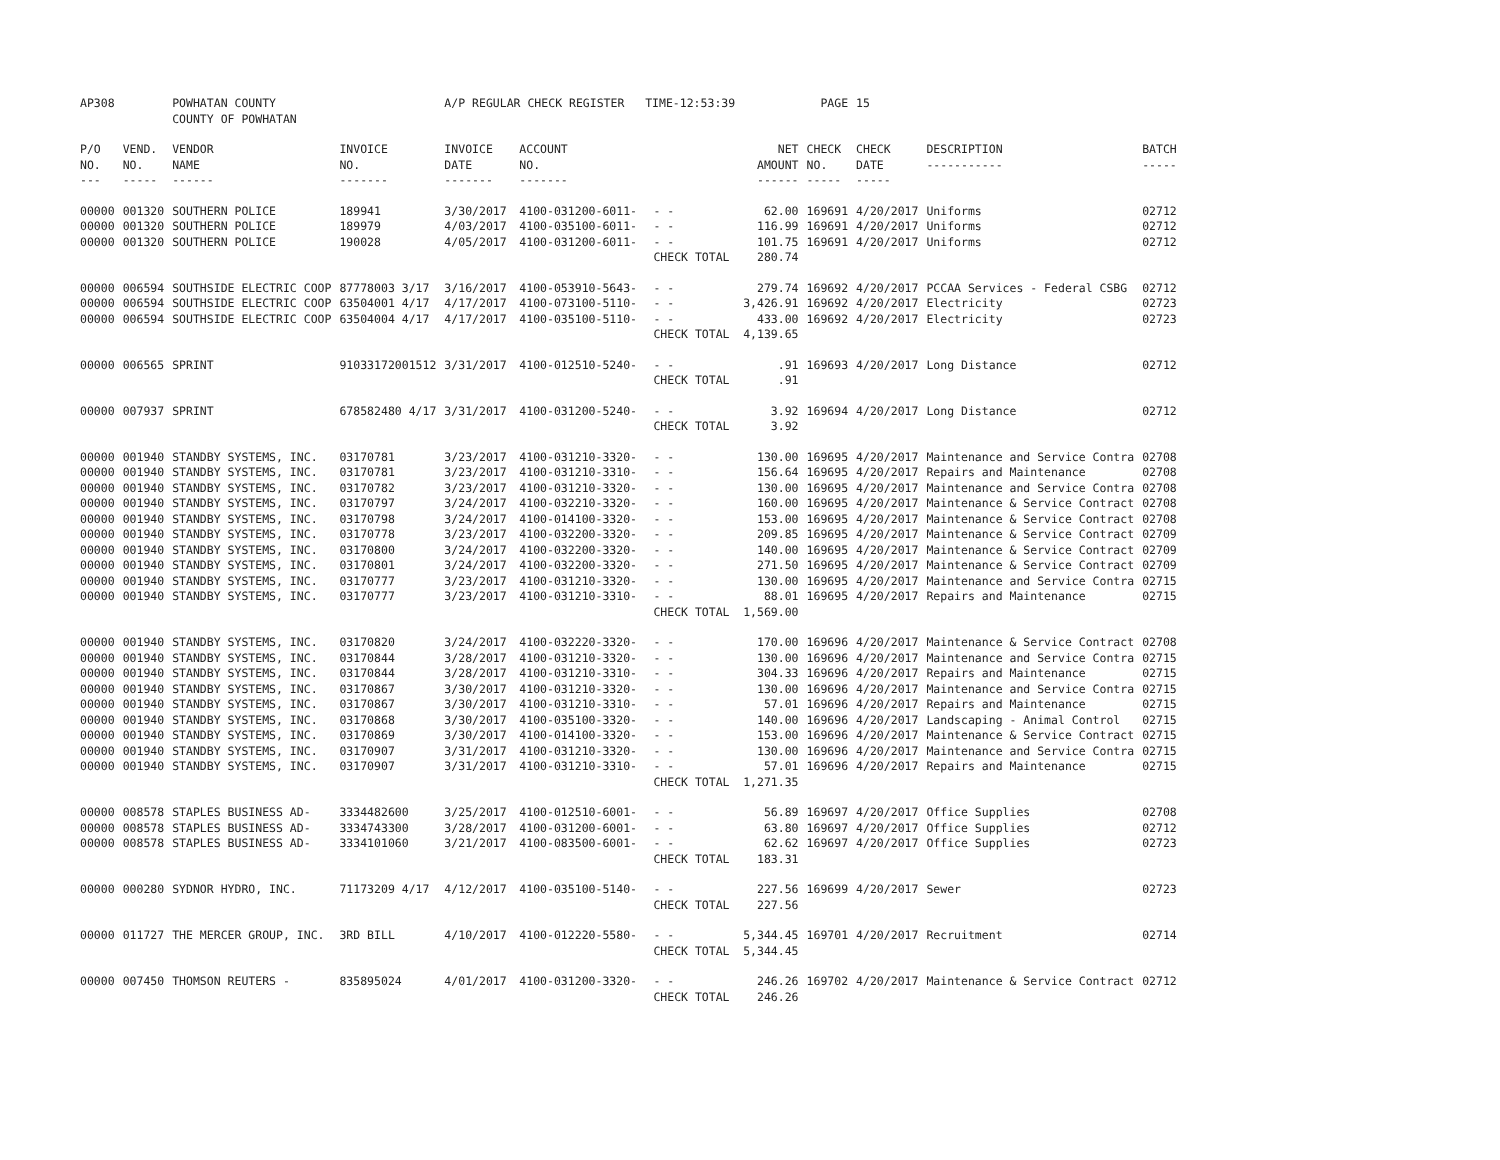| AP308 | | POWHATAN COUNTY COUNTY OF POWHATAN | | A/P REGULAR CHECK REGISTER TIME-12:53:39 | | | | PAGE | 15 | | | |
| P/O NO. --- | VEND. NO. ----- | VENDOR NAME ------ | INVOICE NO. ------- | INVOICE DATE ------- | ACCOUNT NO. ------- | | NET AMOUNT ------ | CHECK NO. ----- | CHECK DATE ----- | DESCRIPTION ----------- | BATCH ----- | |
| 00000 | 001320 | SOUTHERN POLICE | 189941 | 3/30/2017 | 4100-031200-6011- | - - | 62.00 | 169691 | 4/20/2017 | Uniforms | 02712 | |
| 00000 | 001320 | SOUTHERN POLICE | 189979 | 4/03/2017 | 4100-035100-6011- | - - | 116.99 | 169691 | 4/20/2017 | Uniforms | 02712 | |
| 00000 | 001320 | SOUTHERN POLICE | 190028 | 4/05/2017 | 4100-031200-6011- | - - | 101.75 | 169691 | 4/20/2017 | Uniforms | 02712 | |
| | | | | | | CHECK TOTAL | 280.74 | | | | | |
| 00000 | 006594 | SOUTHSIDE ELECTRIC COOP | 87778003 3/17 | 3/16/2017 | 4100-053910-5643- | - - | 279.74 | 169692 | 4/20/2017 | PCCAA Services - Federal CSBG | 02712 | |
| 00000 | 006594 | SOUTHSIDE ELECTRIC COOP | 63504001 4/17 | 4/17/2017 | 4100-073100-5110- | - - | 3,426.91 | 169692 | 4/20/2017 | Electricity | 02723 | |
| 00000 | 006594 | SOUTHSIDE ELECTRIC COOP | 63504004 4/17 | 4/17/2017 | 4100-035100-5110- | - - | 433.00 | 169692 | 4/20/2017 | Electricity | 02723 | |
| | | | | | | CHECK TOTAL | 4,139.65 | | | | | |
| 00000 | 006565 | SPRINT | 91033172001512 | 3/31/2017 | 4100-012510-5240- | - - | .91 | 169693 | 4/20/2017 | Long Distance | 02712 | |
| | | | | | | CHECK TOTAL | .91 | | | | | |
| 00000 | 007937 | SPRINT | 678582480 4/17 | 3/31/2017 | 4100-031200-5240- | - - | 3.92 | 169694 | 4/20/2017 | Long Distance | 02712 | |
| | | | | | | CHECK TOTAL | 3.92 | | | | | |
| 00000 | 001940 | STANDBY SYSTEMS, INC. | 03170781 | 3/23/2017 | 4100-031210-3320- | - - | 130.00 | 169695 | 4/20/2017 | Maintenance and Service Contra | 02708 | |
| 00000 | 001940 | STANDBY SYSTEMS, INC. | 03170781 | 3/23/2017 | 4100-031210-3310- | - - | 156.64 | 169695 | 4/20/2017 | Repairs and Maintenance | 02708 | |
| 00000 | 001940 | STANDBY SYSTEMS, INC. | 03170782 | 3/23/2017 | 4100-031210-3320- | - - | 130.00 | 169695 | 4/20/2017 | Maintenance and Service Contra | 02708 | |
| 00000 | 001940 | STANDBY SYSTEMS, INC. | 03170797 | 3/24/2017 | 4100-032210-3320- | - - | 160.00 | 169695 | 4/20/2017 | Maintenance & Service Contract | 02708 | |
| 00000 | 001940 | STANDBY SYSTEMS, INC. | 03170798 | 3/24/2017 | 4100-014100-3320- | - - | 153.00 | 169695 | 4/20/2017 | Maintenance & Service Contract | 02708 | |
| 00000 | 001940 | STANDBY SYSTEMS, INC. | 03170778 | 3/23/2017 | 4100-032200-3320- | - - | 209.85 | 169695 | 4/20/2017 | Maintenance & Service Contract | 02709 | |
| 00000 | 001940 | STANDBY SYSTEMS, INC. | 03170800 | 3/24/2017 | 4100-032200-3320- | - - | 140.00 | 169695 | 4/20/2017 | Maintenance & Service Contract | 02709 | |
| 00000 | 001940 | STANDBY SYSTEMS, INC. | 03170801 | 3/24/2017 | 4100-032200-3320- | - - | 271.50 | 169695 | 4/20/2017 | Maintenance & Service Contract | 02709 | |
| 00000 | 001940 | STANDBY SYSTEMS, INC. | 03170777 | 3/23/2017 | 4100-031210-3320- | - - | 130.00 | 169695 | 4/20/2017 | Maintenance and Service Contra | 02715 | |
| 00000 | 001940 | STANDBY SYSTEMS, INC. | 03170777 | 3/23/2017 | 4100-031210-3310- | - - | 88.01 | 169695 | 4/20/2017 | Repairs and Maintenance | 02715 | |
| | | | | | | CHECK TOTAL | 1,569.00 | | | | | |
| 00000 | 001940 | STANDBY SYSTEMS, INC. | 03170820 | 3/24/2017 | 4100-032220-3320- | - - | 170.00 | 169696 | 4/20/2017 | Maintenance & Service Contract | 02708 | |
| 00000 | 001940 | STANDBY SYSTEMS, INC. | 03170844 | 3/28/2017 | 4100-031210-3320- | - - | 130.00 | 169696 | 4/20/2017 | Maintenance and Service Contra | 02715 | |
| 00000 | 001940 | STANDBY SYSTEMS, INC. | 03170844 | 3/28/2017 | 4100-031210-3310- | - - | 304.33 | 169696 | 4/20/2017 | Repairs and Maintenance | 02715 | |
| 00000 | 001940 | STANDBY SYSTEMS, INC. | 03170867 | 3/30/2017 | 4100-031210-3320- | - - | 130.00 | 169696 | 4/20/2017 | Maintenance and Service Contra | 02715 | |
| 00000 | 001940 | STANDBY SYSTEMS, INC. | 03170867 | 3/30/2017 | 4100-031210-3310- | - - | 57.01 | 169696 | 4/20/2017 | Repairs and Maintenance | 02715 | |
| 00000 | 001940 | STANDBY SYSTEMS, INC. | 03170868 | 3/30/2017 | 4100-035100-3320- | - - | 140.00 | 169696 | 4/20/2017 | Landscaping - Animal Control | 02715 | |
| 00000 | 001940 | STANDBY SYSTEMS, INC. | 03170869 | 3/30/2017 | 4100-014100-3320- | - - | 153.00 | 169696 | 4/20/2017 | Maintenance & Service Contract | 02715 | |
| 00000 | 001940 | STANDBY SYSTEMS, INC. | 03170907 | 3/31/2017 | 4100-031210-3320- | - - | 130.00 | 169696 | 4/20/2017 | Maintenance and Service Contra | 02715 | |
| 00000 | 001940 | STANDBY SYSTEMS, INC. | 03170907 | 3/31/2017 | 4100-031210-3310- | - - | 57.01 | 169696 | 4/20/2017 | Repairs and Maintenance | 02715 | |
| | | | | | | CHECK TOTAL | 1,271.35 | | | | | |
| 00000 | 008578 | STAPLES BUSINESS AD- | 3334482600 | 3/25/2017 | 4100-012510-6001- | - - | 56.89 | 169697 | 4/20/2017 | Office Supplies | 02708 | |
| 00000 | 008578 | STAPLES BUSINESS AD- | 3334743300 | 3/28/2017 | 4100-031200-6001- | - - | 63.80 | 169697 | 4/20/2017 | Office Supplies | 02712 | |
| 00000 | 008578 | STAPLES BUSINESS AD- | 3334101060 | 3/21/2017 | 4100-083500-6001- | - - | 62.62 | 169697 | 4/20/2017 | Office Supplies | 02723 | |
| | | | | | | CHECK TOTAL | 183.31 | | | | | |
| 00000 | 000280 | SYDNOR HYDRO, INC. | 71173209 4/17 | 4/12/2017 | 4100-035100-5140- | - - | 227.56 | 169699 | 4/20/2017 | Sewer | 02723 | |
| | | | | | | CHECK TOTAL | 227.56 | | | | | |
| 00000 | 011727 | THE MERCER GROUP, INC. | 3RD BILL | 4/10/2017 | 4100-012220-5580- | - - | 5,344.45 | 169701 | 4/20/2017 | Recruitment | 02714 | |
| | | | | | | CHECK TOTAL | 5,344.45 | | | | | |
| 00000 | 007450 | THOMSON REUTERS - | 835895024 | 4/01/2017 | 4100-031200-3320- | - - | 246.26 | 169702 | 4/20/2017 | Maintenance & Service Contract | 02712 | |
| | | | | | | CHECK TOTAL | 246.26 | | | | | |